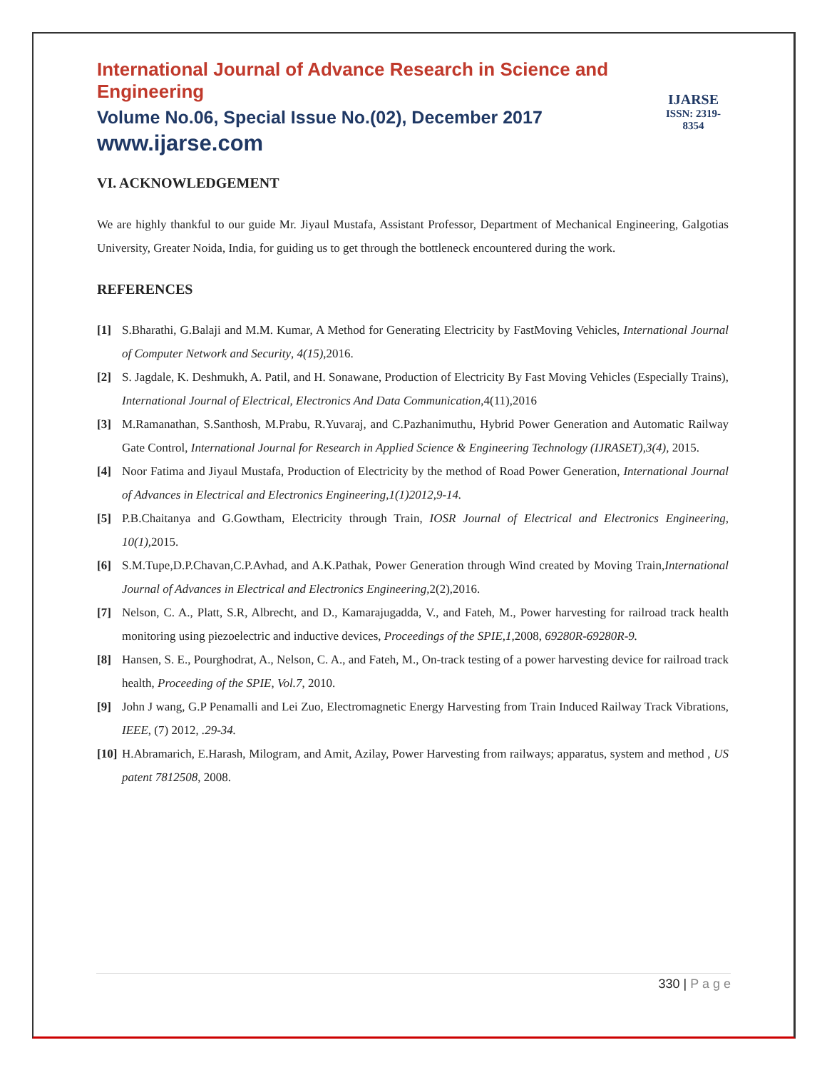International Journal of Advance Research in Science and Engineering
Volume No.06, Special Issue No.(02), December 2017
www.ijarse.com
IJARSE
ISSN: 2319-8354
VI. ACKNOWLEDGEMENT
We are highly thankful to our guide Mr. Jiyaul Mustafa, Assistant Professor, Department of Mechanical Engineering, Galgotias University, Greater Noida, India, for guiding us to get through the bottleneck encountered during the work.
REFERENCES
[1] S.Bharathi, G.Balaji and M.M. Kumar, A Method for Generating Electricity by FastMoving Vehicles, International Journal of Computer Network and Security, 4(15),2016.
[2] S. Jagdale, K. Deshmukh, A. Patil, and H. Sonawane, Production of Electricity By Fast Moving Vehicles (Especially Trains), International Journal of Electrical, Electronics And Data Communication,4(11),2016
[3] M.Ramanathan, S.Santhosh, M.Prabu, R.Yuvaraj, and C.Pazhanimuthu, Hybrid Power Generation and Automatic Railway Gate Control, International Journal for Research in Applied Science & Engineering Technology (IJRASET),3(4), 2015.
[4] Noor Fatima and Jiyaul Mustafa, Production of Electricity by the method of Road Power Generation, International Journal of Advances in Electrical and Electronics Engineering,1(1)2012,9-14.
[5] P.B.Chaitanya and G.Gowtham, Electricity through Train, IOSR Journal of Electrical and Electronics Engineering, 10(1), 2015.
[6] S.M.Tupe,D.P.Chavan,C.P.Avhad, and A.K.Pathak, Power Generation through Wind created by Moving Train,International Journal of Advances in Electrical and Electronics Engineering, 2(2),2016.
[7] Nelson, C. A., Platt, S.R, Albrecht, and D., Kamarajugadda, V., and Fateh, M., Power harvesting for railroad track health monitoring using piezoelectric and inductive devices, Proceedings of the SPIE,1, 2008, 69280R-69280R-9.
[8] Hansen, S. E., Pourghodrat, A., Nelson, C. A., and Fateh, M., On-track testing of a power harvesting device for railroad track health, Proceeding of the SPIE, Vol.7, 2010.
[9] John J wang, G.P Penamalli and Lei Zuo, Electromagnetic Energy Harvesting from Train Induced Railway Track Vibrations, IEEE, (7) 2012, .29-34.
[10] H.Abramarich, E.Harash, Milogram, and Amit, Azilay, Power Harvesting from railways; apparatus, system and method , US patent 7812508, 2008.
330 | P a g e